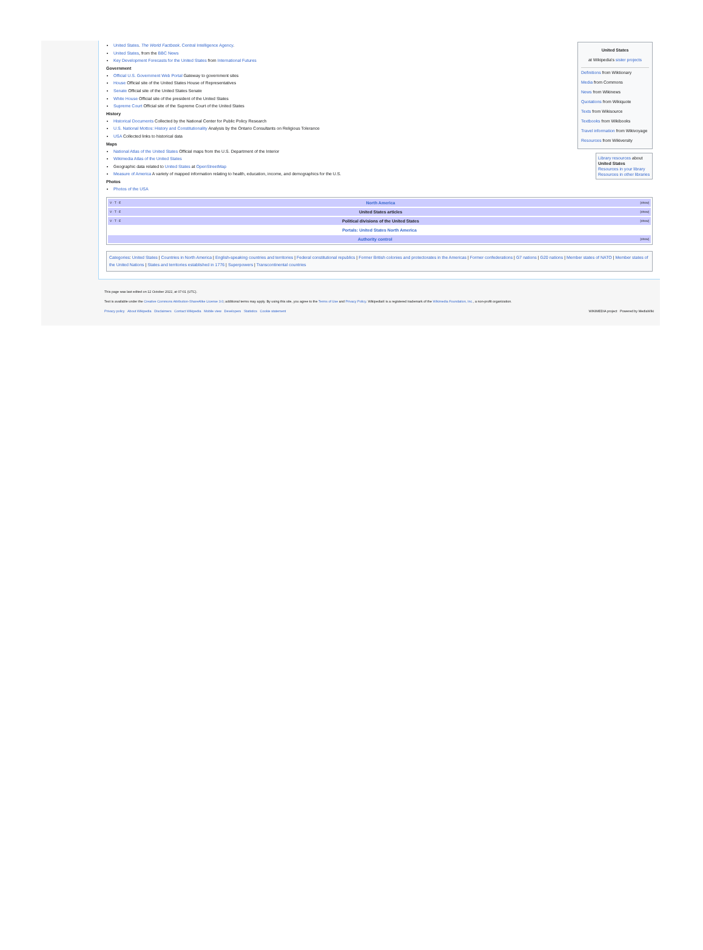United States
at Wikipedia's sister projects
Definitions from Wiktionary
Media from Commons
News from Wikinews
Quotations from Wikiquote
Texts from Wikisource
Textbooks from Wikibooks
Travel information from Wikivoyage
Resources from Wikiversity
Library resources about
United States
Resources in your library
Resources in other libraries
United States. The World Factbook. Central Intelligence Agency.
United States, from the BBC News
Key Development Forecasts for the United States from International Futures
Government
Official U.S. Government Web Portal Gateway to government sites
House Official site of the United States House of Representatives
Senate Official site of the United States Senate
White House Official site of the president of the United States
Supreme Court Official site of the Supreme Court of the United States
History
Historical Documents Collected by the National Center for Public Policy Research
U.S. National Mottos: History and Constitutionality Analysis by the Ontario Consultants on Religious Tolerance
USA Collected links to historical data
Maps
National Atlas of the United States Official maps from the U.S. Department of the Interior
Wikimedia Atlas of the United States
Geographic data related to United States at OpenStreetMap
Measure of America A variety of mapped information relating to health, education, income, and demographics for the U.S.
Photos
Photos of the USA
| V · T · E [show] North America |
| V · T · E [show] United States articles |
| V · T · E [show] Political divisions of the United States |
| Portals: United States North America |
| [show] Authority control |
Categories: United States | Countries in North America | English-speaking countries and territories | Federal constitutional republics | Former British colonies and protectorates in the Americas | Former confederations | G7 nations | G20 nations | Member states of NATO | Member states of the United Nations | States and territories established in 1776 | Superpowers | Transcontinental countries
This page was last edited on 12 October 2022, at 07:01 (UTC).
Text is available under the Creative Commons Attribution-ShareAlike License 3.0; additional terms may apply. By using this site, you agree to the Terms of Use and Privacy Policy. Wikipedia® is a registered trademark of the Wikimedia Foundation, Inc., a non-profit organization.
Privacy policy About Wikipedia Disclaimers Contact Wikipedia Mobile view Developers Statistics Cookie statement WIKIMEDIA project Powered by MediaWiki